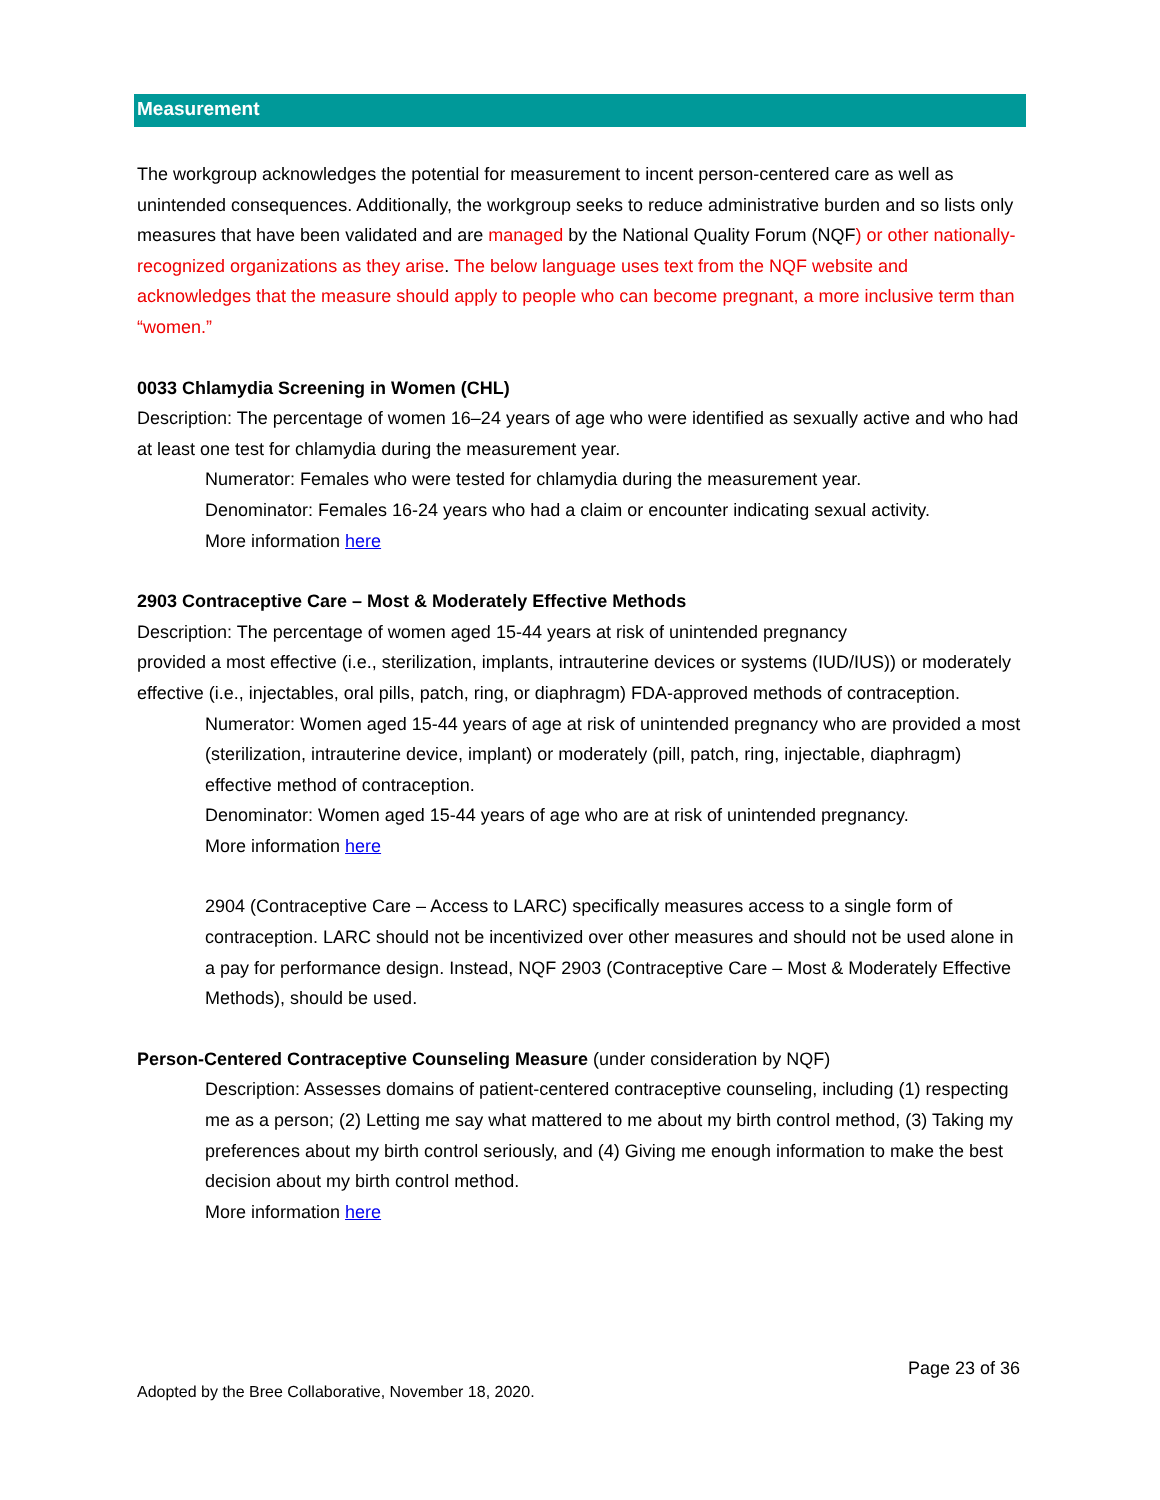Measurement
The workgroup acknowledges the potential for measurement to incent person-centered care as well as unintended consequences. Additionally, the workgroup seeks to reduce administrative burden and so lists only measures that have been validated and are managed by the National Quality Forum (NQF) or other nationally-recognized organizations as they arise. The below language uses text from the NQF website and acknowledges that the measure should apply to people who can become pregnant, a more inclusive term than “women.”
0033 Chlamydia Screening in Women (CHL)
Description: The percentage of women 16–24 years of age who were identified as sexually active and who had at least one test for chlamydia during the measurement year.
Numerator: Females who were tested for chlamydia during the measurement year.
Denominator: Females 16-24 years who had a claim or encounter indicating sexual activity.
More information here
2903 Contraceptive Care – Most & Moderately Effective Methods
Description: The percentage of women aged 15-44 years at risk of unintended pregnancy
provided a most effective (i.e., sterilization, implants, intrauterine devices or systems (IUD/IUS)) or moderately effective (i.e., injectables, oral pills, patch, ring, or diaphragm) FDA-approved methods of contraception.
Numerator: Women aged 15-44 years of age at risk of unintended pregnancy who are provided a most (sterilization, intrauterine device, implant) or moderately (pill, patch, ring, injectable, diaphragm) effective method of contraception.
Denominator: Women aged 15-44 years of age who are at risk of unintended pregnancy.
More information here
2904 (Contraceptive Care – Access to LARC) specifically measures access to a single form of contraception. LARC should not be incentivized over other measures and should not be used alone in a pay for performance design. Instead, NQF 2903 (Contraceptive Care – Most & Moderately Effective Methods), should be used.
Person-Centered Contraceptive Counseling Measure (under consideration by NQF)
Description: Assesses domains of patient-centered contraceptive counseling, including (1) respecting me as a person; (2) Letting me say what mattered to me about my birth control method, (3) Taking my preferences about my birth control seriously, and (4) Giving me enough information to make the best decision about my birth control method.
More information here
Page 23 of 36
Adopted by the Bree Collaborative, November 18, 2020.